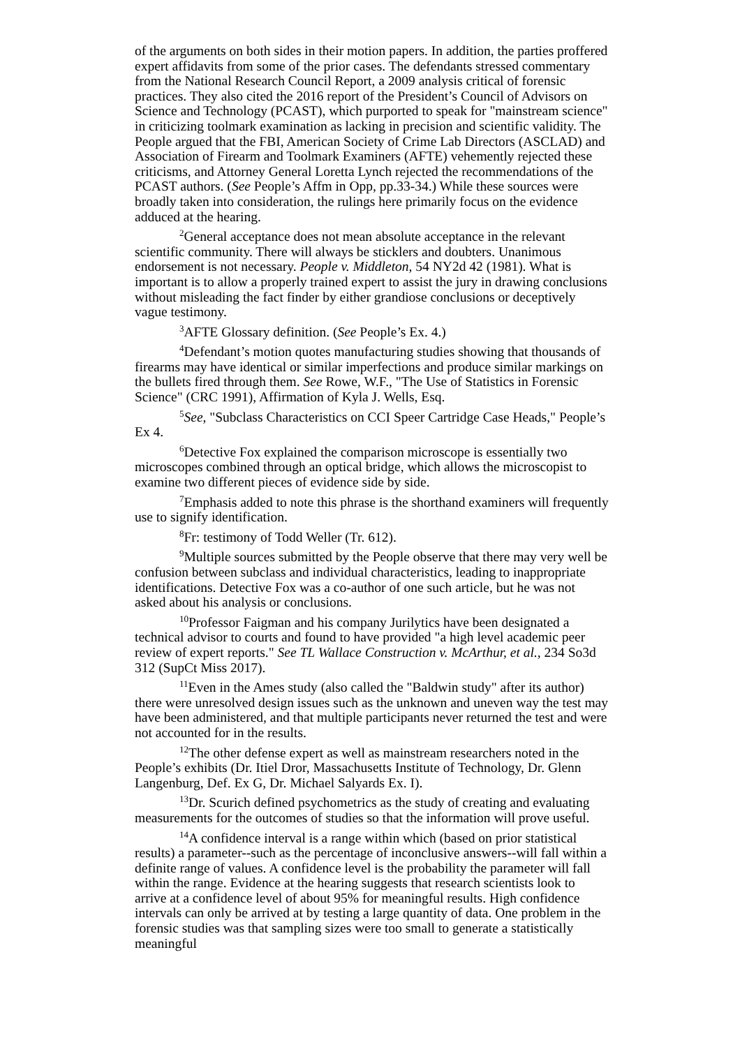of the arguments on both sides in their motion papers. In addition, the parties proffered expert affidavits from some of the prior cases. The defendants stressed commentary from the National Research Council Report, a 2009 analysis critical of forensic practices. They also cited the 2016 report of the President’s Council of Advisors on Science and Technology (PCAST), which purported to speak for "mainstream science" in criticizing toolmark examination as lacking in precision and scientific validity. The People argued that the FBI, American Society of Crime Lab Directors (ASCLAD) and Association of Firearm and Toolmark Examiners (AFTE) vehemently rejected these criticisms, and Attorney General Loretta Lynch rejected the recommendations of the PCAST authors. (See People’s Affm in Opp, pp.33-34.) While these sources were broadly taken into consideration, the rulings here primarily focus on the evidence adduced at the hearing.
<sup>2</sup> General acceptance does not mean absolute acceptance in the relevant scientific community. There will always be sticklers and doubters. Unanimous endorsement is not necessary. People v. Middleton, 54 NY2d 42 (1981). What is important is to allow a properly trained expert to assist the jury in drawing conclusions without misleading the fact finder by either grandiose conclusions or deceptively vague testimony.
<sup>3</sup> AFTE Glossary definition. (See People’s Ex. 4.)
<sup>4</sup> Defendant’s motion quotes manufacturing studies showing that thousands of firearms may have identical or similar imperfections and produce similar markings on the bullets fired through them. See Rowe, W.F., "The Use of Statistics in Forensic Science" (CRC 1991), Affirmation of Kyla J. Wells, Esq.
<sup>5</sup> See, "Subclass Characteristics on CCI Speer Cartridge Case Heads," People’s Ex 4.
<sup>6</sup> Detective Fox explained the comparison microscope is essentially two microscopes combined through an optical bridge, which allows the microscopist to examine two different pieces of evidence side by side.
<sup>7</sup> Emphasis added to note this phrase is the shorthand examiners will frequently use to signify identification.
<sup>8</sup> Fr: testimony of Todd Weller (Tr. 612).
<sup>9</sup> Multiple sources submitted by the People observe that there may very well be confusion between subclass and individual characteristics, leading to inappropriate identifications. Detective Fox was a co-author of one such article, but he was not asked about his analysis or conclusions.
<sup>10</sup> Professor Faigman and his company Jurilytics have been designated a technical advisor to courts and found to have provided "a high level academic peer review of expert reports." See TL Wallace Construction v. McArthur, et al., 234 So3d 312 (SupCt Miss 2017).
<sup>11</sup> Even in the Ames study (also called the "Baldwin study" after its author) there were unresolved design issues such as the unknown and uneven way the test may have been administered, and that multiple participants never returned the test and were not accounted for in the results.
<sup>12</sup> The other defense expert as well as mainstream researchers noted in the People’s exhibits (Dr. Itiel Dror, Massachusetts Institute of Technology, Dr. Glenn Langenburg, Def. Ex G, Dr. Michael Salyards Ex. I).
<sup>13</sup> Dr. Scurich defined psychometrics as the study of creating and evaluating measurements for the outcomes of studies so that the information will prove useful.
<sup>14</sup> A confidence interval is a range within which (based on prior statistical results) a parameter--such as the percentage of inconclusive answers--will fall within a definite range of values. A confidence level is the probability the parameter will fall within the range. Evidence at the hearing suggests that research scientists look to arrive at a confidence level of about 95% for meaningful results. High confidence intervals can only be arrived at by testing a large quantity of data. One problem in the forensic studies was that sampling sizes were too small to generate a statistically meaningful